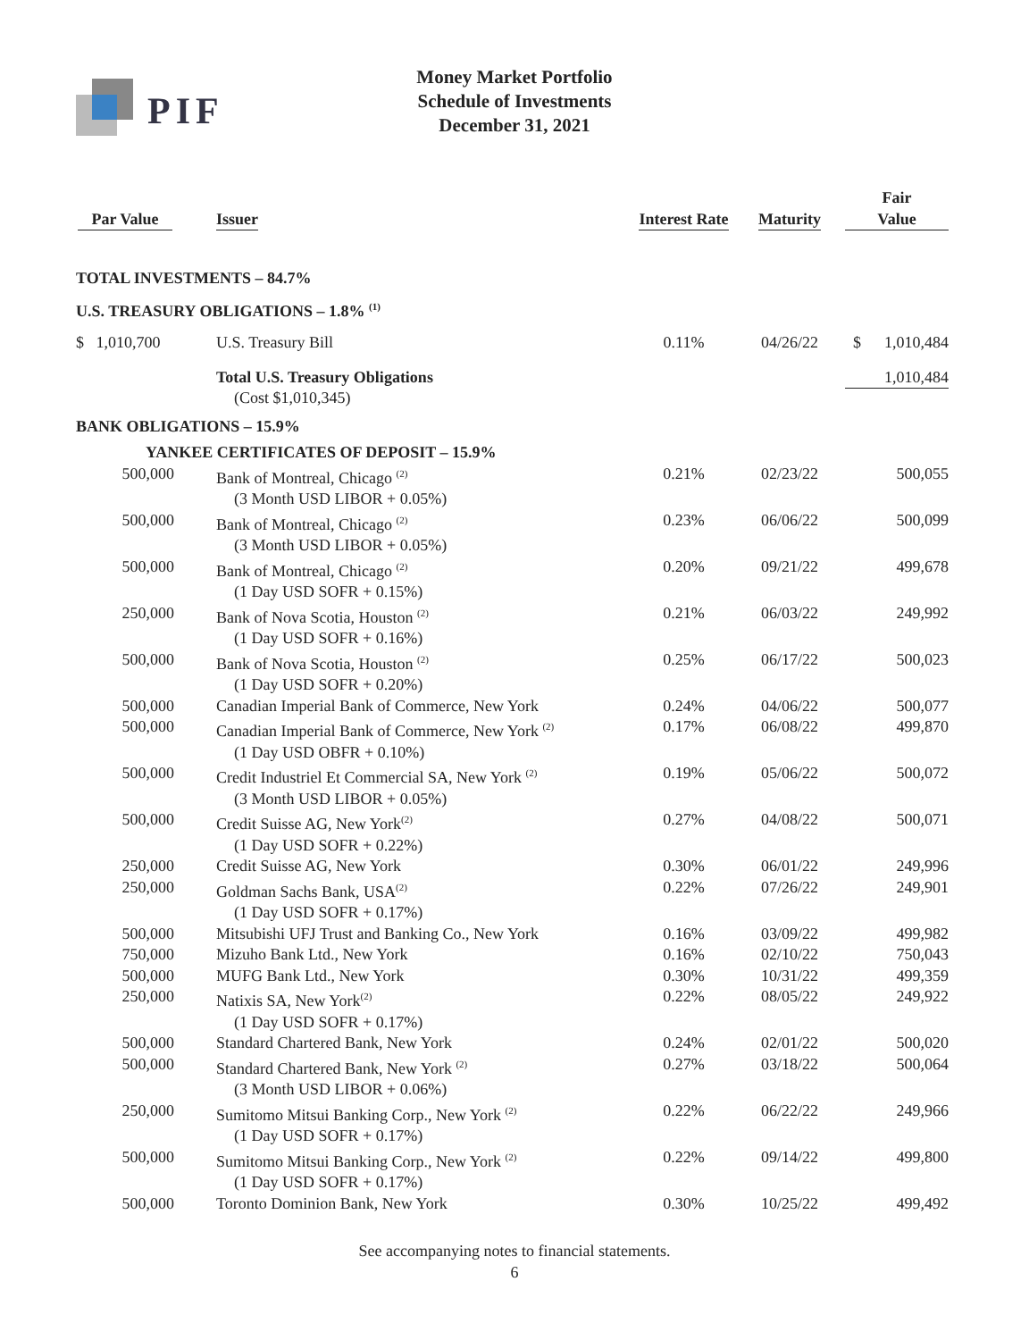PIF
Money Market Portfolio
Schedule of Investments
December 31, 2021
| Par Value | Issuer | Interest Rate | Maturity | Fair Value |
| --- | --- | --- | --- | --- |
| TOTAL INVESTMENTS – 84.7% | | | | |
| U.S. TREASURY OBLIGATIONS – 1.8% <sup>(1)</sup> | | | | |
| $ 1,010,700 | U.S. Treasury Bill | 0.11% | 04/26/22 | $ 1,010,484 |
| | Total U.S. Treasury Obligations (Cost $1,010,345) | | | 1,010,484 |
| BANK OBLIGATIONS – 15.9% | | | | |
| YANKEE CERTIFICATES OF DEPOSIT – 15.9% | | | | |
| 500,000 | Bank of Montreal, Chicago <sup>(2)</sup> (3 Month USD LIBOR + 0.05%) | 0.21% | 02/23/22 | 500,055 |
| 500,000 | Bank of Montreal, Chicago <sup>(2)</sup> (3 Month USD LIBOR + 0.05%) | 0.23% | 06/06/22 | 500,099 |
| 500,000 | Bank of Montreal, Chicago <sup>(2)</sup> (1 Day USD SOFR + 0.15%) | 0.20% | 09/21/22 | 499,678 |
| 250,000 | Bank of Nova Scotia, Houston <sup>(2)</sup> (1 Day USD SOFR + 0.16%) | 0.21% | 06/03/22 | 249,992 |
| 500,000 | Bank of Nova Scotia, Houston <sup>(2)</sup> (1 Day USD SOFR + 0.20%) | 0.25% | 06/17/22 | 500,023 |
| 500,000 | Canadian Imperial Bank of Commerce, New York | 0.24% | 04/06/22 | 500,077 |
| 500,000 | Canadian Imperial Bank of Commerce, New York <sup>(2)</sup> (1 Day USD OBFR + 0.10%) | 0.17% | 06/08/22 | 499,870 |
| 500,000 | Credit Industriel Et Commercial SA, New York <sup>(2)</sup> (3 Month USD LIBOR + 0.05%) | 0.19% | 05/06/22 | 500,072 |
| 500,000 | Credit Suisse AG, New York<sup>(2)</sup> (1 Day USD SOFR + 0.22%) | 0.27% | 04/08/22 | 500,071 |
| 250,000 | Credit Suisse AG, New York | 0.30% | 06/01/22 | 249,996 |
| 250,000 | Goldman Sachs Bank, USA<sup>(2)</sup> (1 Day USD SOFR + 0.17%) | 0.22% | 07/26/22 | 249,901 |
| 500,000 | Mitsubishi UFJ Trust and Banking Co., New York | 0.16% | 03/09/22 | 499,982 |
| 750,000 | Mizuho Bank Ltd., New York | 0.16% | 02/10/22 | 750,043 |
| 500,000 | MUFG Bank Ltd., New York | 0.30% | 10/31/22 | 499,359 |
| 250,000 | Natixis SA, New York<sup>(2)</sup> (1 Day USD SOFR + 0.17%) | 0.22% | 08/05/22 | 249,922 |
| 500,000 | Standard Chartered Bank, New York | 0.24% | 02/01/22 | 500,020 |
| 500,000 | Standard Chartered Bank, New York <sup>(2)</sup> (3 Month USD LIBOR + 0.06%) | 0.27% | 03/18/22 | 500,064 |
| 250,000 | Sumitomo Mitsui Banking Corp., New York <sup>(2)</sup> (1 Day USD SOFR + 0.17%) | 0.22% | 06/22/22 | 249,966 |
| 500,000 | Sumitomo Mitsui Banking Corp., New York <sup>(2)</sup> (1 Day USD SOFR + 0.17%) | 0.22% | 09/14/22 | 499,800 |
| 500,000 | Toronto Dominion Bank, New York | 0.30% | 10/25/22 | 499,492 |
See accompanying notes to financial statements.
6